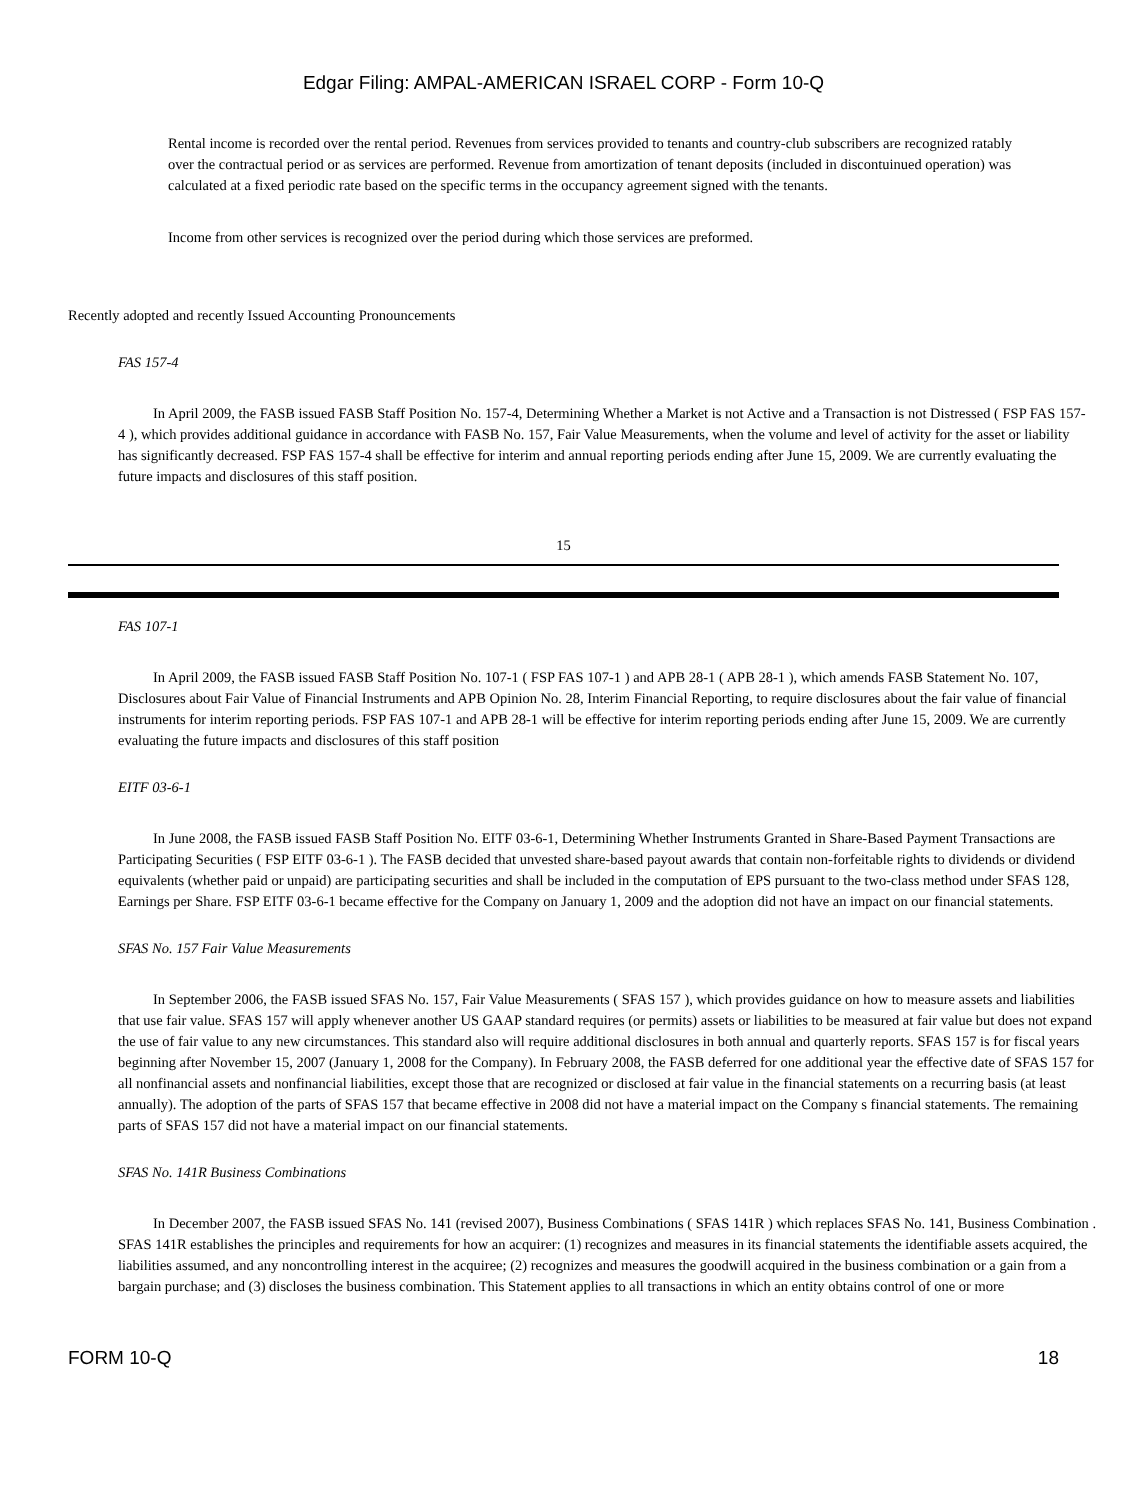Edgar Filing: AMPAL-AMERICAN ISRAEL CORP - Form 10-Q
Rental income is recorded over the rental period. Revenues from services provided to tenants and country-club subscribers are recognized ratably over the contractual period or as services are performed. Revenue from amortization of tenant deposits (included in discontuinued operation) was calculated at a fixed periodic rate based on the specific terms in the occupancy agreement signed with the tenants.
Income from other services is recognized over the period during which those services are preformed.
Recently adopted and recently Issued Accounting Pronouncements
FAS 157-4
In April 2009, the FASB issued FASB Staff Position No. 157-4, Determining Whether a Market is not Active and a Transaction is not Distressed ( FSP FAS 157-4 ), which provides additional guidance in accordance with FASB No. 157, Fair Value Measurements, when the volume and level of activity for the asset or liability has significantly decreased. FSP FAS 157-4 shall be effective for interim and annual reporting periods ending after June 15, 2009. We are currently evaluating the future impacts and disclosures of this staff position.
15
FAS 107-1
In April 2009, the FASB issued FASB Staff Position No. 107-1 ( FSP FAS 107-1 ) and APB 28-1 ( APB 28-1 ), which amends FASB Statement No. 107, Disclosures about Fair Value of Financial Instruments and APB Opinion No. 28, Interim Financial Reporting, to require disclosures about the fair value of financial instruments for interim reporting periods. FSP FAS 107-1 and APB 28-1 will be effective for interim reporting periods ending after June 15, 2009. We are currently evaluating the future impacts and disclosures of this staff position
EITF 03-6-1
In June 2008, the FASB issued FASB Staff Position No. EITF 03-6-1, Determining Whether Instruments Granted in Share-Based Payment Transactions are Participating Securities ( FSP EITF 03-6-1 ). The FASB decided that unvested share-based payout awards that contain non-forfeitable rights to dividends or dividend equivalents (whether paid or unpaid) are participating securities and shall be included in the computation of EPS pursuant to the two-class method under SFAS 128, Earnings per Share. FSP EITF 03-6-1 became effective for the Company on January 1, 2009 and the adoption did not have an impact on our financial statements.
SFAS No. 157 Fair Value Measurements
In September 2006, the FASB issued SFAS No. 157, Fair Value Measurements ( SFAS 157 ), which provides guidance on how to measure assets and liabilities that use fair value. SFAS 157 will apply whenever another US GAAP standard requires (or permits) assets or liabilities to be measured at fair value but does not expand the use of fair value to any new circumstances. This standard also will require additional disclosures in both annual and quarterly reports. SFAS 157 is for fiscal years beginning after November 15, 2007 (January 1, 2008 for the Company). In February 2008, the FASB deferred for one additional year the effective date of SFAS 157 for all nonfinancial assets and nonfinancial liabilities, except those that are recognized or disclosed at fair value in the financial statements on a recurring basis (at least annually). The adoption of the parts of SFAS 157 that became effective in 2008 did not have a material impact on the Company s financial statements. The remaining parts of SFAS 157 did not have a material impact on our financial statements.
SFAS No. 141R Business Combinations
In December 2007, the FASB issued SFAS No. 141 (revised 2007), Business Combinations ( SFAS 141R ) which replaces SFAS No. 141, Business Combination . SFAS 141R establishes the principles and requirements for how an acquirer: (1) recognizes and measures in its financial statements the identifiable assets acquired, the liabilities assumed, and any noncontrolling interest in the acquiree; (2) recognizes and measures the goodwill acquired in the business combination or a gain from a bargain purchase; and (3) discloses the business combination. This Statement applies to all transactions in which an entity obtains control of one or more
FORM 10-Q 18